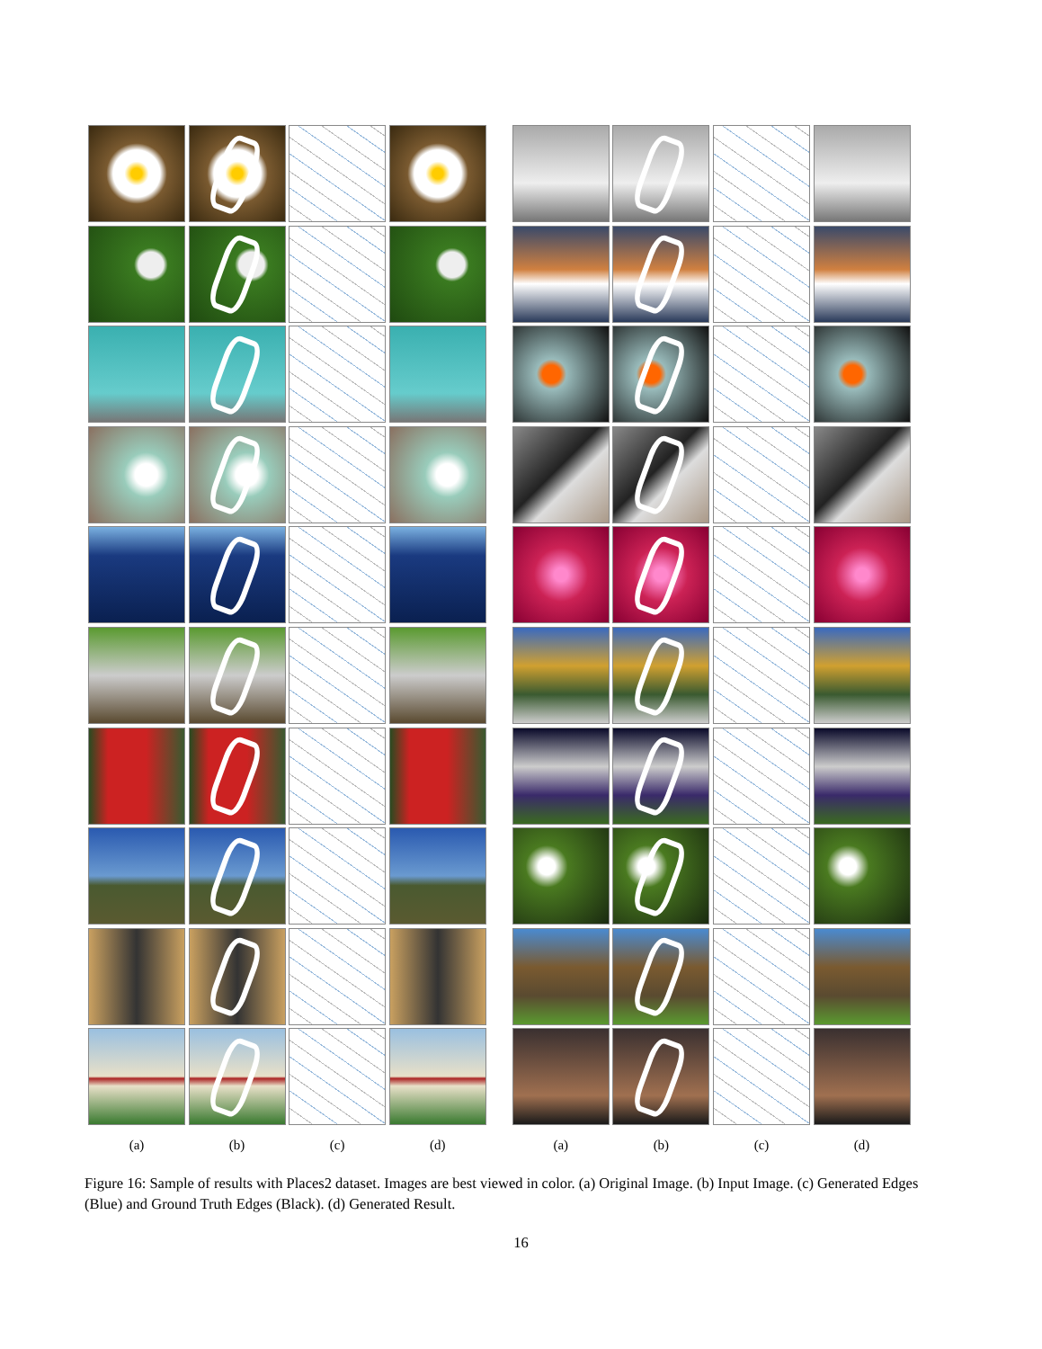(a) (b) (c) (d) (a) (b) (c) (d)
Figure 16: Sample of results with Places2 dataset. Images are best viewed in color. (a) Original Image. (b) Input Image. (c) Generated Edges (Blue) and Ground Truth Edges (Black). (d) Generated Result.
16